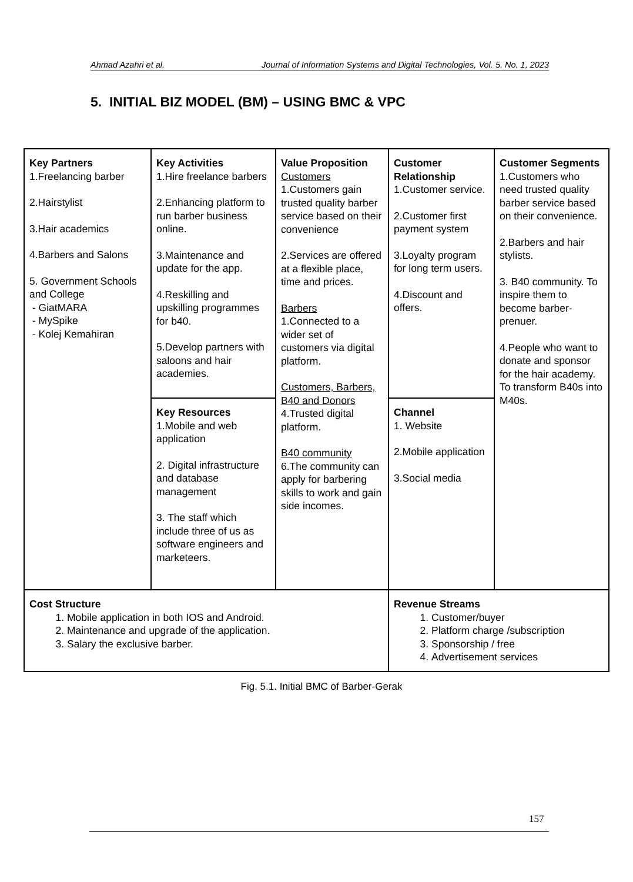Ahmad Azahri et al. Journal of Information Systems and Digital Technologies, Vol. 5, No. 1, 2023
5. INITIAL BIZ MODEL (BM) – USING BMC & VPC
| Key Partners 1.Freelancing barber 2.Hairstylist 3.Hair academics 4.Barbers and Salons 5. Government Schools and College - GiatMARA - MySpike - Kolej Kemahiran | Key Activities 1.Hire freelance barbers 2.Enhancing platform to run barber business online. 3.Maintenance and update for the app. 4.Reskilling and upskilling programmes for b40. 5.Develop partners with saloons and hair academies. | Value Proposition Customers 1.Customers gain trusted quality barber service based on their convenience 2.Services are offered at a flexible place, time and prices. Barbers 1.Connected to a wider set of customers via digital platform. Customers, Barbers, B40 and Donors 4.Trusted digital platform. B40 community 6.The community can apply for barbering skills to work and gain side incomes. | Customer Relationship 1.Customer service. 2.Customer first payment system 3.Loyalty program for long term users. 4.Discount and offers. | Customer Segments 1.Customers who need trusted quality barber service based on their convenience. 2.Barbers and hair stylists. 3. B40 community. To inspire them to become barber-prenuer. 4.People who want to donate and sponsor for the hair academy. To transform B40s into M40s. |
| | Key Resources 1.Mobile and web application 2. Digital infrastructure and database management 3. The staff which include three of us as software engineers and marketeers. | | Channel 1. Website 2.Mobile application 3.Social media | |
| Cost Structure 1. Mobile application in both IOS and Android. 2. Maintenance and upgrade of the application. 3. Salary the exclusive barber. | | | Revenue Streams 1. Customer/buyer 2. Platform charge /subscription 3. Sponsorship / free 4. Advertisement services | |
Fig. 5.1. Initial BMC of Barber-Gerak
157